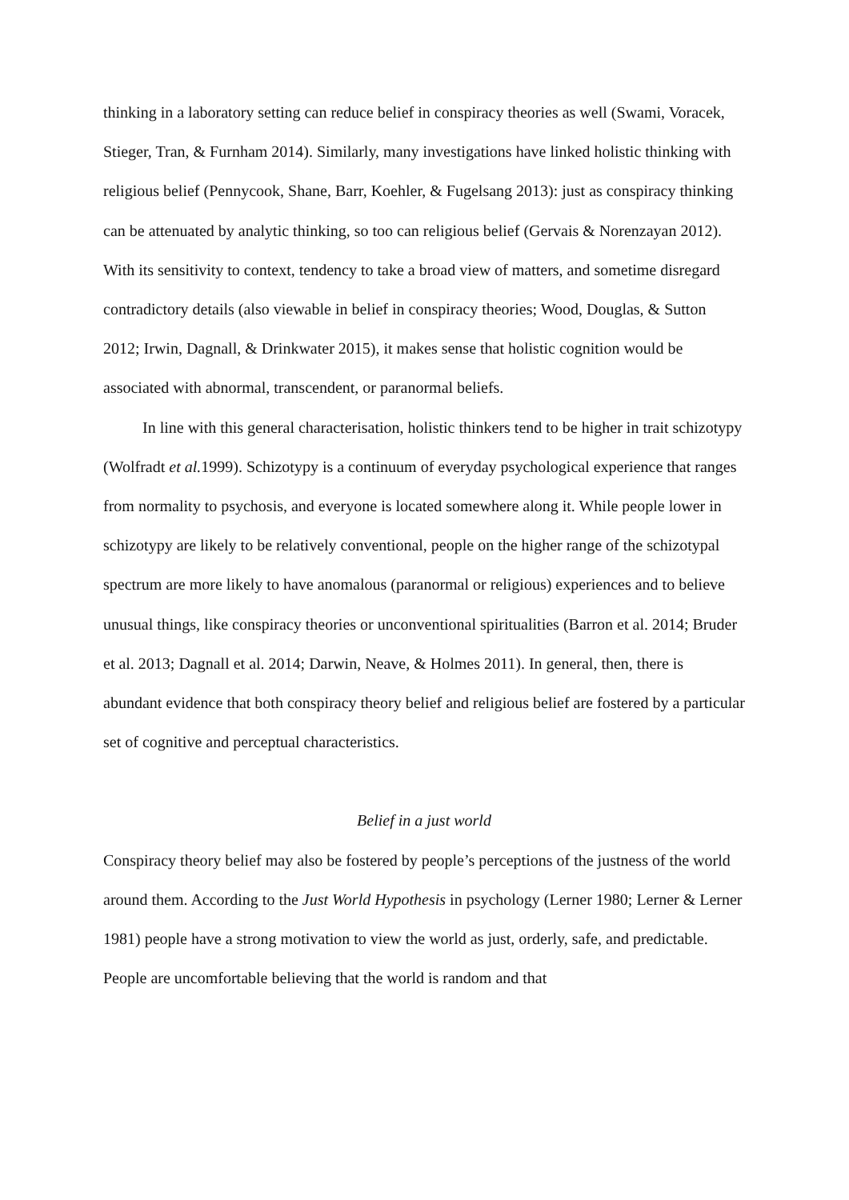thinking in a laboratory setting can reduce belief in conspiracy theories as well (Swami, Voracek, Stieger, Tran, & Furnham 2014). Similarly, many investigations have linked holistic thinking with religious belief (Pennycook, Shane, Barr, Koehler, & Fugelsang 2013): just as conspiracy thinking can be attenuated by analytic thinking, so too can religious belief (Gervais & Norenzayan 2012). With its sensitivity to context, tendency to take a broad view of matters, and sometime disregard contradictory details (also viewable in belief in conspiracy theories; Wood, Douglas, & Sutton 2012; Irwin, Dagnall, & Drinkwater 2015), it makes sense that holistic cognition would be associated with abnormal, transcendent, or paranormal beliefs.
In line with this general characterisation, holistic thinkers tend to be higher in trait schizotypy (Wolfradt et al. 1999). Schizotypy is a continuum of everyday psychological experience that ranges from normality to psychosis, and everyone is located somewhere along it. While people lower in schizotypy are likely to be relatively conventional, people on the higher range of the schizotypal spectrum are more likely to have anomalous (paranormal or religious) experiences and to believe unusual things, like conspiracy theories or unconventional spiritualities (Barron et al. 2014; Bruder et al. 2013; Dagnall et al. 2014; Darwin, Neave, & Holmes 2011). In general, then, there is abundant evidence that both conspiracy theory belief and religious belief are fostered by a particular set of cognitive and perceptual characteristics.
Belief in a just world
Conspiracy theory belief may also be fostered by people’s perceptions of the justness of the world around them. According to the Just World Hypothesis in psychology (Lerner 1980; Lerner & Lerner 1981) people have a strong motivation to view the world as just, orderly, safe, and predictable. People are uncomfortable believing that the world is random and that